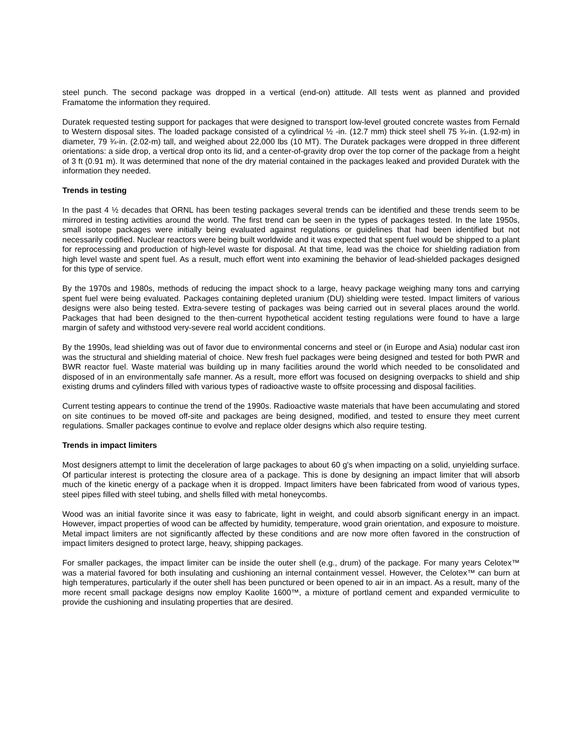steel punch. The second package was dropped in a vertical (end-on) attitude. All tests went as planned and provided Framatome the information they required.
Duratek requested testing support for packages that were designed to transport low-level grouted concrete wastes from Fernald to Western disposal sites. The loaded package consisted of a cylindrical ½ -in. (12.7 mm) thick steel shell 75 ¾-in. (1.92-m) in diameter, 79 ¾-in. (2.02-m) tall, and weighed about 22,000 lbs (10 MT). The Duratek packages were dropped in three different orientations: a side drop, a vertical drop onto its lid, and a center-of-gravity drop over the top corner of the package from a height of 3 ft (0.91 m). It was determined that none of the dry material contained in the packages leaked and provided Duratek with the information they needed.
Trends in testing
In the past 4 ½ decades that ORNL has been testing packages several trends can be identified and these trends seem to be mirrored in testing activities around the world. The first trend can be seen in the types of packages tested. In the late 1950s, small isotope packages were initially being evaluated against regulations or guidelines that had been identified but not necessarily codified. Nuclear reactors were being built worldwide and it was expected that spent fuel would be shipped to a plant for reprocessing and production of high-level waste for disposal. At that time, lead was the choice for shielding radiation from high level waste and spent fuel. As a result, much effort went into examining the behavior of lead-shielded packages designed for this type of service.
By the 1970s and 1980s, methods of reducing the impact shock to a large, heavy package weighing many tons and carrying spent fuel were being evaluated. Packages containing depleted uranium (DU) shielding were tested. Impact limiters of various designs were also being tested. Extra-severe testing of packages was being carried out in several places around the world. Packages that had been designed to the then-current hypothetical accident testing regulations were found to have a large margin of safety and withstood very-severe real world accident conditions.
By the 1990s, lead shielding was out of favor due to environmental concerns and steel or (in Europe and Asia) nodular cast iron was the structural and shielding material of choice. New fresh fuel packages were being designed and tested for both PWR and BWR reactor fuel. Waste material was building up in many facilities around the world which needed to be consolidated and disposed of in an environmentally safe manner. As a result, more effort was focused on designing overpacks to shield and ship existing drums and cylinders filled with various types of radioactive waste to offsite processing and disposal facilities.
Current testing appears to continue the trend of the 1990s. Radioactive waste materials that have been accumulating and stored on site continues to be moved off-site and packages are being designed, modified, and tested to ensure they meet current regulations. Smaller packages continue to evolve and replace older designs which also require testing.
Trends in impact limiters
Most designers attempt to limit the deceleration of large packages to about 60 g's when impacting on a solid, unyielding surface. Of particular interest is protecting the closure area of a package. This is done by designing an impact limiter that will absorb much of the kinetic energy of a package when it is dropped. Impact limiters have been fabricated from wood of various types, steel pipes filled with steel tubing, and shells filled with metal honeycombs.
Wood was an initial favorite since it was easy to fabricate, light in weight, and could absorb significant energy in an impact. However, impact properties of wood can be affected by humidity, temperature, wood grain orientation, and exposure to moisture. Metal impact limiters are not significantly affected by these conditions and are now more often favored in the construction of impact limiters designed to protect large, heavy, shipping packages.
For smaller packages, the impact limiter can be inside the outer shell (e.g., drum) of the package. For many years Celotex™ was a material favored for both insulating and cushioning an internal containment vessel. However, the Celotex™ can burn at high temperatures, particularly if the outer shell has been punctured or been opened to air in an impact. As a result, many of the more recent small package designs now employ Kaolite 1600™, a mixture of portland cement and expanded vermiculite to provide the cushioning and insulating properties that are desired.